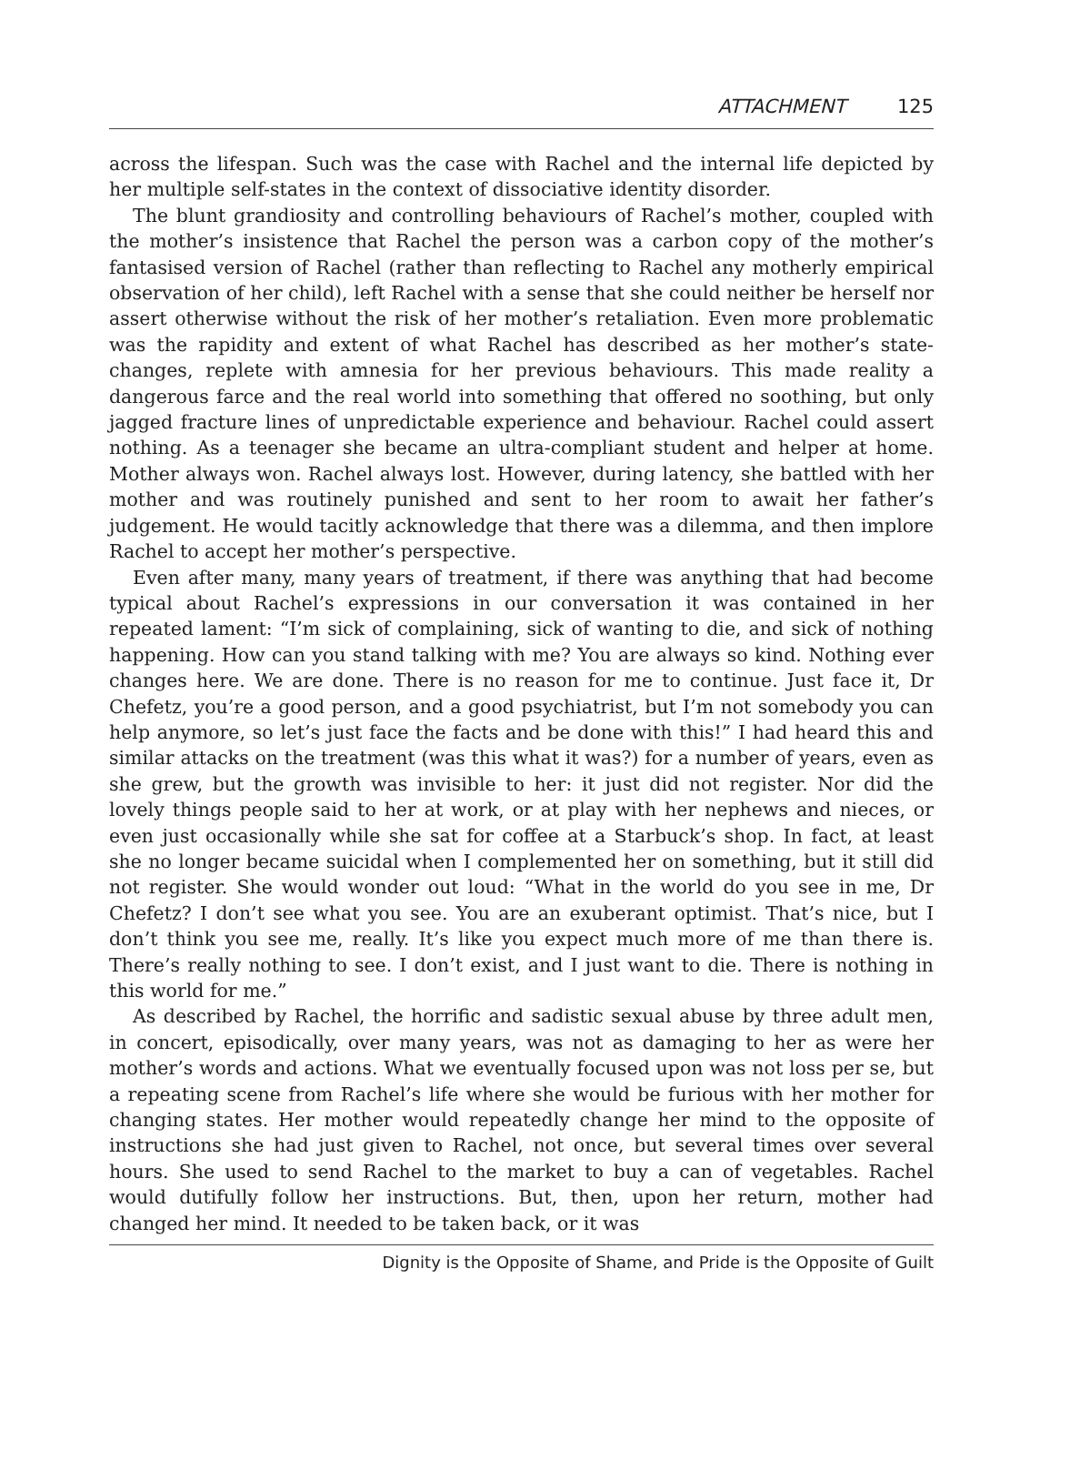ATTACHMENT 125
across the lifespan. Such was the case with Rachel and the internal life depicted by her multiple self-states in the context of dissociative identity disorder.
The blunt grandiosity and controlling behaviours of Rachel’s mother, coupled with the mother’s insistence that Rachel the person was a carbon copy of the mother’s fantasised version of Rachel (rather than reflecting to Rachel any motherly empirical observation of her child), left Rachel with a sense that she could neither be herself nor assert otherwise without the risk of her mother’s retaliation. Even more problematic was the rapidity and extent of what Rachel has described as her mother’s state-changes, replete with amnesia for her previous behaviours. This made reality a dangerous farce and the real world into something that offered no soothing, but only jagged fracture lines of unpredictable experience and behaviour. Rachel could assert nothing. As a teenager she became an ultra-compliant student and helper at home. Mother always won. Rachel always lost. However, during latency, she battled with her mother and was routinely punished and sent to her room to await her father’s judgement. He would tacitly acknowledge that there was a dilemma, and then implore Rachel to accept her mother’s perspective.
Even after many, many years of treatment, if there was anything that had become typical about Rachel’s expressions in our conversation it was contained in her repeated lament: “I’m sick of complaining, sick of wanting to die, and sick of nothing happening. How can you stand talking with me? You are always so kind. Nothing ever changes here. We are done. There is no reason for me to continue. Just face it, Dr Chefetz, you’re a good person, and a good psychiatrist, but I’m not somebody you can help anymore, so let’s just face the facts and be done with this!” I had heard this and similar attacks on the treatment (was this what it was?) for a number of years, even as she grew, but the growth was invisible to her: it just did not register. Nor did the lovely things people said to her at work, or at play with her nephews and nieces, or even just occasionally while she sat for coffee at a Starbuck’s shop. In fact, at least she no longer became suicidal when I complemented her on something, but it still did not register. She would wonder out loud: “What in the world do you see in me, Dr Chefetz? I don’t see what you see. You are an exuberant optimist. That’s nice, but I don’t think you see me, really. It’s like you expect much more of me than there is. There’s really nothing to see. I don’t exist, and I just want to die. There is nothing in this world for me.”
As described by Rachel, the horrific and sadistic sexual abuse by three adult men, in concert, episodically, over many years, was not as damaging to her as were her mother’s words and actions. What we eventually focused upon was not loss per se, but a repeating scene from Rachel’s life where she would be furious with her mother for changing states. Her mother would repeatedly change her mind to the opposite of instructions she had just given to Rachel, not once, but several times over several hours. She used to send Rachel to the market to buy a can of vegetables. Rachel would dutifully follow her instructions. But, then, upon her return, mother had changed her mind. It needed to be taken back, or it was
Dignity is the Opposite of Shame, and Pride is the Opposite of Guilt